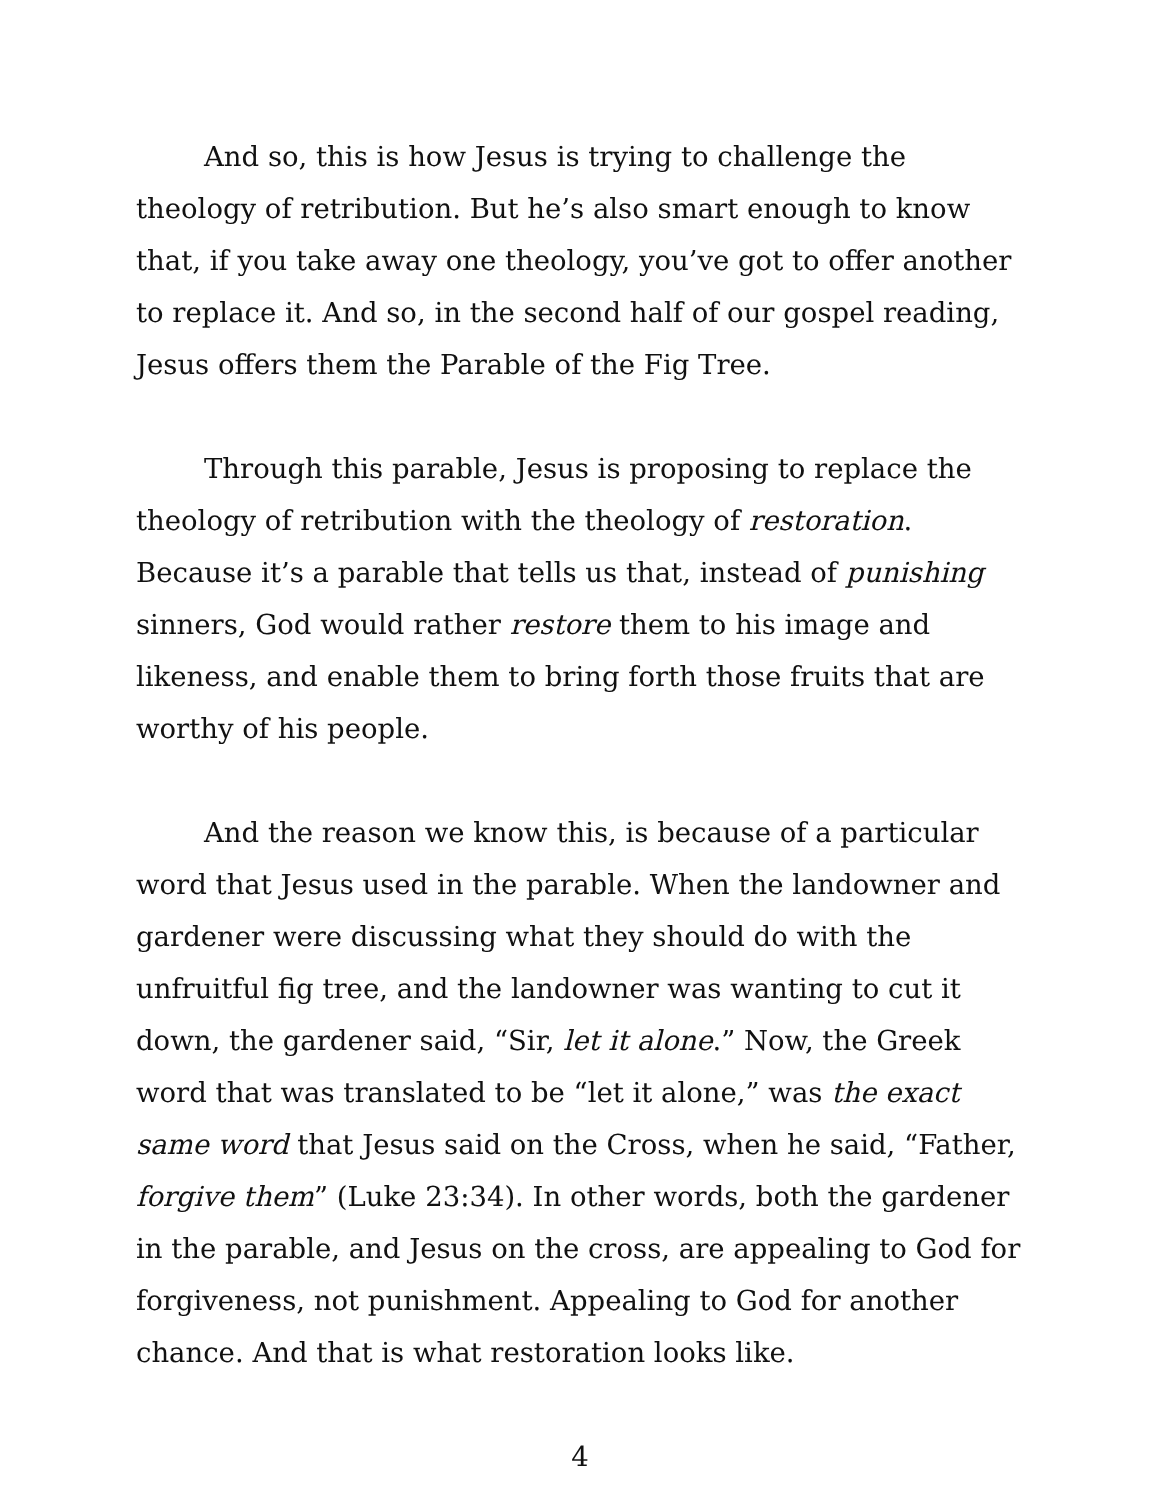And so, this is how Jesus is trying to challenge the theology of retribution. But he’s also smart enough to know that, if you take away one theology, you’ve got to offer another to replace it. And so, in the second half of our gospel reading, Jesus offers them the Parable of the Fig Tree.
Through this parable, Jesus is proposing to replace the theology of retribution with the theology of restoration. Because it’s a parable that tells us that, instead of punishing sinners, God would rather restore them to his image and likeness, and enable them to bring forth those fruits that are worthy of his people.
And the reason we know this, is because of a particular word that Jesus used in the parable. When the landowner and gardener were discussing what they should do with the unfruitful fig tree, and the landowner was wanting to cut it down, the gardener said, “Sir, let it alone.” Now, the Greek word that was translated to be “let it alone,” was the exact same word that Jesus said on the Cross, when he said, “Father, forgive them” (Luke 23:34). In other words, both the gardener in the parable, and Jesus on the cross, are appealing to God for forgiveness, not punishment. Appealing to God for another chance. And that is what restoration looks like.
4